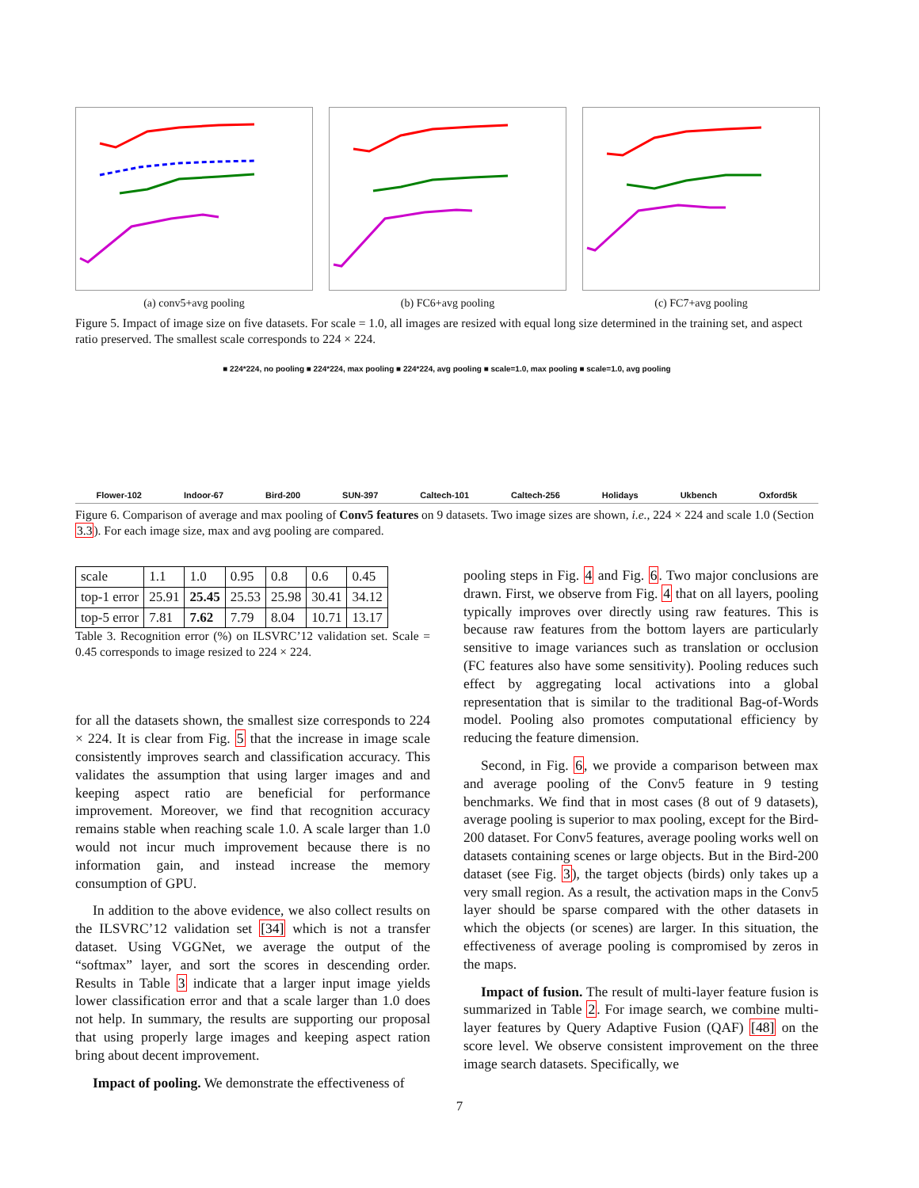(a) conv5+avg pooling (b) FC6+avg pooling (c) FC7+avg pooling
Figure 5. Impact of image size on five datasets. For scale = 1.0, all images are resized with equal long size determined in the training set, and aspect ratio preserved. The smallest scale corresponds to 224 × 224.
■ 224*224, no pooling ■ 224*224, max pooling ■ 224*224, avg pooling ■ scale=1.0, max pooling ■ scale=1.0, avg pooling
Flower-102 Indoor-67 Bird-200 SUN-397 Caltech-101 Caltech-256 Holidays Ukbench Oxford5k
Figure 6. Comparison of average and max pooling of Conv5 features on 9 datasets. Two image sizes are shown, i.e., 224 × 224 and scale 1.0 (Section 3.3). For each image size, max and avg pooling are compared.
| scale | 1.1 | 1.0 | 0.95 | 0.8 | 0.6 | 0.45 |
| top-1 error | 25.91 | 25.45 | 25.53 | 25.98 | 30.41 | 34.12 |
| top-5 error | 7.81 | 7.62 | 7.79 | 8.04 | 10.71 | 13.17 |
Table 3. Recognition error (%) on ILSVRC’12 validation set. Scale = 0.45 corresponds to image resized to 224 × 224.
for all the datasets shown, the smallest size corresponds to 224 × 224. It is clear from Fig. 5 that the increase in image scale consistently improves search and classification accuracy. This validates the assumption that using larger images and and keeping aspect ratio are beneficial for performance improvement. Moreover, we find that recognition accuracy remains stable when reaching scale 1.0. A scale larger than 1.0 would not incur much improvement because there is no information gain, and instead increase the memory consumption of GPU.
In addition to the above evidence, we also collect results on the ILSVRC’12 validation set [34] which is not a transfer dataset. Using VGGNet, we average the output of the “softmax” layer, and sort the scores in descending order. Results in Table 3 indicate that a larger input image yields lower classification error and that a scale larger than 1.0 does not help. In summary, the results are supporting our proposal that using properly large images and keeping aspect ration bring about decent improvement.
Impact of pooling. We demonstrate the effectiveness of
pooling steps in Fig. 4 and Fig. 6. Two major conclusions are drawn. First, we observe from Fig. 4 that on all layers, pooling typically improves over directly using raw features. This is because raw features from the bottom layers are particularly sensitive to image variances such as translation or occlusion (FC features also have some sensitivity). Pooling reduces such effect by aggregating local activations into a global representation that is similar to the traditional Bag-of-Words model. Pooling also promotes computational efficiency by reducing the feature dimension.
Second, in Fig. 6, we provide a comparison between max and average pooling of the Conv5 feature in 9 testing benchmarks. We find that in most cases (8 out of 9 datasets), average pooling is superior to max pooling, except for the Bird-200 dataset. For Conv5 features, average pooling works well on datasets containing scenes or large objects. But in the Bird-200 dataset (see Fig. 3), the target objects (birds) only takes up a very small region. As a result, the activation maps in the Conv5 layer should be sparse compared with the other datasets in which the objects (or scenes) are larger. In this situation, the effectiveness of average pooling is compromised by zeros in the maps.
Impact of fusion. The result of multi-layer feature fusion is summarized in Table 2. For image search, we combine multi-layer features by Query Adaptive Fusion (QAF) [48] on the score level. We observe consistent improvement on the three image search datasets. Specifically, we
7